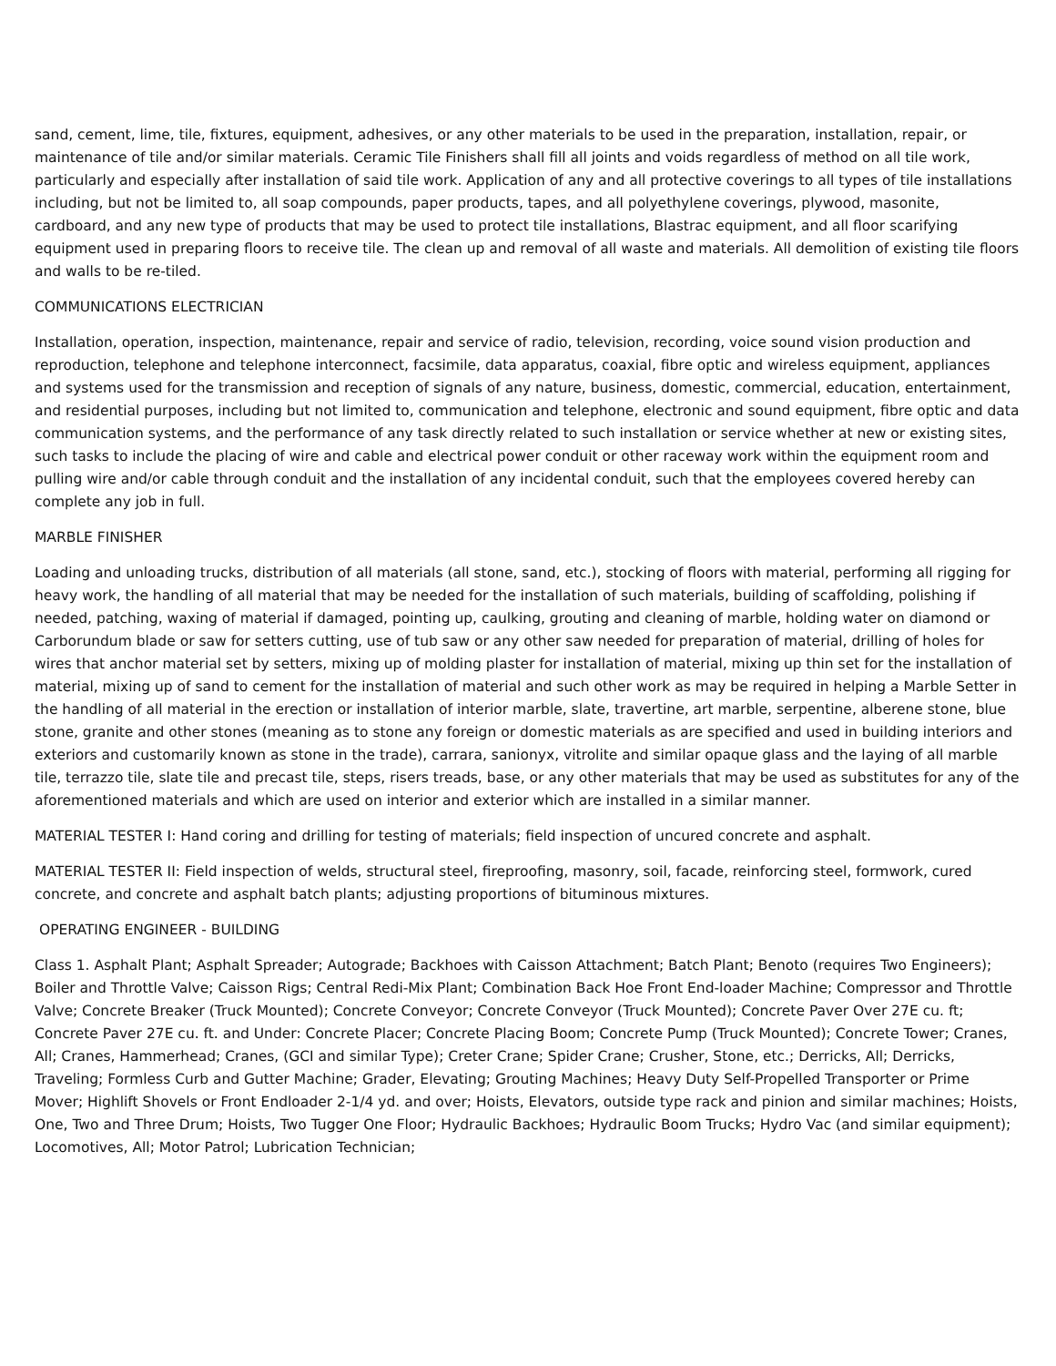sand, cement, lime, tile, fixtures, equipment, adhesives, or any other materials to be used in the preparation, installation, repair, or maintenance of tile and/or similar materials. Ceramic Tile Finishers shall fill all joints and voids regardless of method on all tile work, particularly and especially after installation of said tile work. Application of any and all protective coverings to all types of tile installations including, but not be limited to, all soap compounds, paper products, tapes, and all polyethylene coverings, plywood, masonite, cardboard, and any new type of products that may be used to protect tile installations, Blastrac equipment, and all floor scarifying equipment used in preparing floors to receive tile. The clean up and removal of all waste and materials. All demolition of existing tile floors and walls to be re-tiled.
COMMUNICATIONS ELECTRICIAN
Installation, operation, inspection, maintenance, repair and service of radio, television, recording, voice sound vision production and reproduction, telephone and telephone interconnect, facsimile, data apparatus, coaxial, fibre optic and wireless equipment, appliances and systems used for the transmission and reception of signals of any nature, business, domestic, commercial, education, entertainment, and residential purposes, including but not limited to, communication and telephone, electronic and sound equipment, fibre optic and data communication systems, and the performance of any task directly related to such installation or service whether at new or existing sites, such tasks to include the placing of wire and cable and electrical power conduit or other raceway work within the equipment room and pulling wire and/or cable through conduit and the installation of any incidental conduit, such that the employees covered hereby can complete any job in full.
MARBLE FINISHER
Loading and unloading trucks, distribution of all materials (all stone, sand, etc.), stocking of floors with material, performing all rigging for heavy work, the handling of all material that may be needed for the installation of such materials, building of scaffolding, polishing if needed, patching, waxing of material if damaged, pointing up, caulking, grouting and cleaning of marble, holding water on diamond or Carborundum blade or saw for setters cutting, use of tub saw or any other saw needed for preparation of material, drilling of holes for wires that anchor material set by setters, mixing up of molding plaster for installation of material, mixing up thin set for the installation of material, mixing up of sand to cement for the installation of material and such other work as may be required in helping a Marble Setter in the handling of all material in the erection or installation of interior marble, slate, travertine, art marble, serpentine, alberene stone, blue stone, granite and other stones (meaning as to stone any foreign or domestic materials as are specified and used in building interiors and exteriors and customarily known as stone in the trade), carrara, sanionyx, vitrolite and similar opaque glass and the laying of all marble tile, terrazzo tile, slate tile and precast tile, steps, risers treads, base, or any other materials that may be used as substitutes for any of the aforementioned materials and which are used on interior and exterior which are installed in a similar manner.
MATERIAL TESTER I: Hand coring and drilling for testing of materials; field inspection of uncured concrete and asphalt.
MATERIAL TESTER II: Field inspection of welds, structural steel, fireproofing, masonry, soil, facade, reinforcing steel, formwork, cured concrete, and concrete and asphalt batch plants; adjusting proportions of bituminous mixtures.
OPERATING ENGINEER - BUILDING
Class 1. Asphalt Plant; Asphalt Spreader; Autograde; Backhoes with Caisson Attachment; Batch Plant; Benoto (requires Two Engineers); Boiler and Throttle Valve; Caisson Rigs; Central Redi-Mix Plant; Combination Back Hoe Front End-loader Machine; Compressor and Throttle Valve; Concrete Breaker (Truck Mounted); Concrete Conveyor; Concrete Conveyor (Truck Mounted); Concrete Paver Over 27E cu. ft; Concrete Paver 27E cu. ft. and Under: Concrete Placer; Concrete Placing Boom; Concrete Pump (Truck Mounted); Concrete Tower; Cranes, All; Cranes, Hammerhead; Cranes, (GCI and similar Type); Creter Crane; Spider Crane; Crusher, Stone, etc.; Derricks, All; Derricks, Traveling; Formless Curb and Gutter Machine; Grader, Elevating; Grouting Machines; Heavy Duty Self-Propelled Transporter or Prime Mover; Highlift Shovels or Front Endloader 2-1/4 yd. and over; Hoists, Elevators, outside type rack and pinion and similar machines; Hoists, One, Two and Three Drum; Hoists, Two Tugger One Floor; Hydraulic Backhoes; Hydraulic Boom Trucks; Hydro Vac (and similar equipment); Locomotives, All; Motor Patrol; Lubrication Technician;